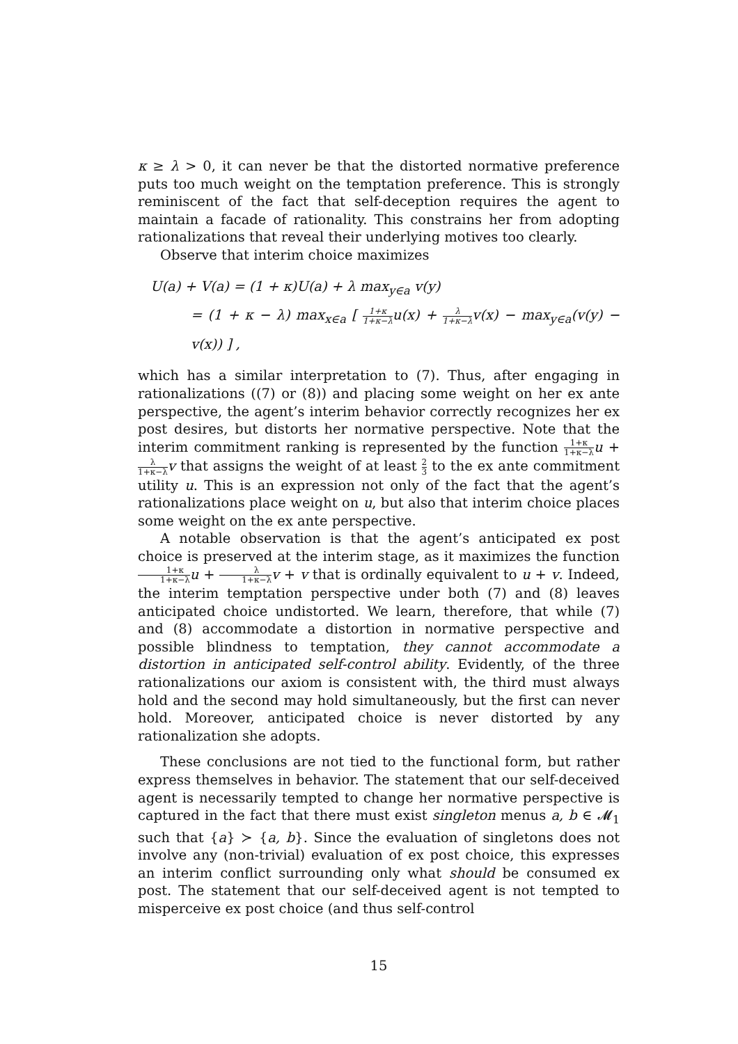κ ≥ λ > 0, it can never be that the distorted normative preference puts too much weight on the temptation preference. This is strongly reminiscent of the fact that self-deception requires the agent to maintain a facade of rationality. This constrains her from adopting rationalizations that reveal their underlying motives too clearly.
Observe that interim choice maximizes
U(a) + V(a) = (1 + κ)U(a) + λ max<sub>y∈a</sub> v(y)
= (1 + κ − λ) max<sub>x∈a</sub> [ 1+κ 1+κ−λu(x) + λ 1+κ−λv(x) − max<sub>y∈a</sub>(v(y) − v(x)) ] ,
which has a similar interpretation to (7). Thus, after engaging in rationalizations ((7) or (8)) and placing some weight on her ex ante perspective, the agent’s interim behavior correctly recognizes her ex post desires, but distorts her normative perspective. Note that the interim commitment ranking is represented by the function 1+κ 1+κ−λ u + λ 1+κ−λ v that assigns the weight of at least 2 3 to the ex ante commitment utility u. This is an expression not only of the fact that the agent’s rationalizations place weight on u, but also that interim choice places some weight on the ex ante perspective.
A notable observation is that the agent’s anticipated ex post choice is preserved at the interim stage, as it maximizes the function 1+κ 1+κ−λ u + λ 1+κ−λ v + v that is ordinally equivalent to u + v. Indeed, the interim temptation perspective under both (7) and (8) leaves anticipated choice undistorted. We learn, therefore, that while (7) and (8) accommodate a distortion in normative perspective and possible blindness to temptation, they cannot accommodate a distortion in anticipated self-control ability. Evidently, of the three rationalizations our axiom is consistent with, the third must always hold and the second may hold simultaneously, but the first can never hold. Moreover, anticipated choice is never distorted by any rationalization she adopts.
These conclusions are not tied to the functional form, but rather express themselves in behavior. The statement that our self-deceived agent is necessarily tempted to change her normative perspective is captured in the fact that there must exist singleton menus a, b ∈ 𝓜<sub>1</sub> such that {a} ≻ {a, b}. Since the evaluation of singletons does not involve any (non-trivial) evaluation of ex post choice, this expresses an interim conflict surrounding only what should be consumed ex post. The statement that our self-deceived agent is not tempted to misperceive ex post choice (and thus self-control
15